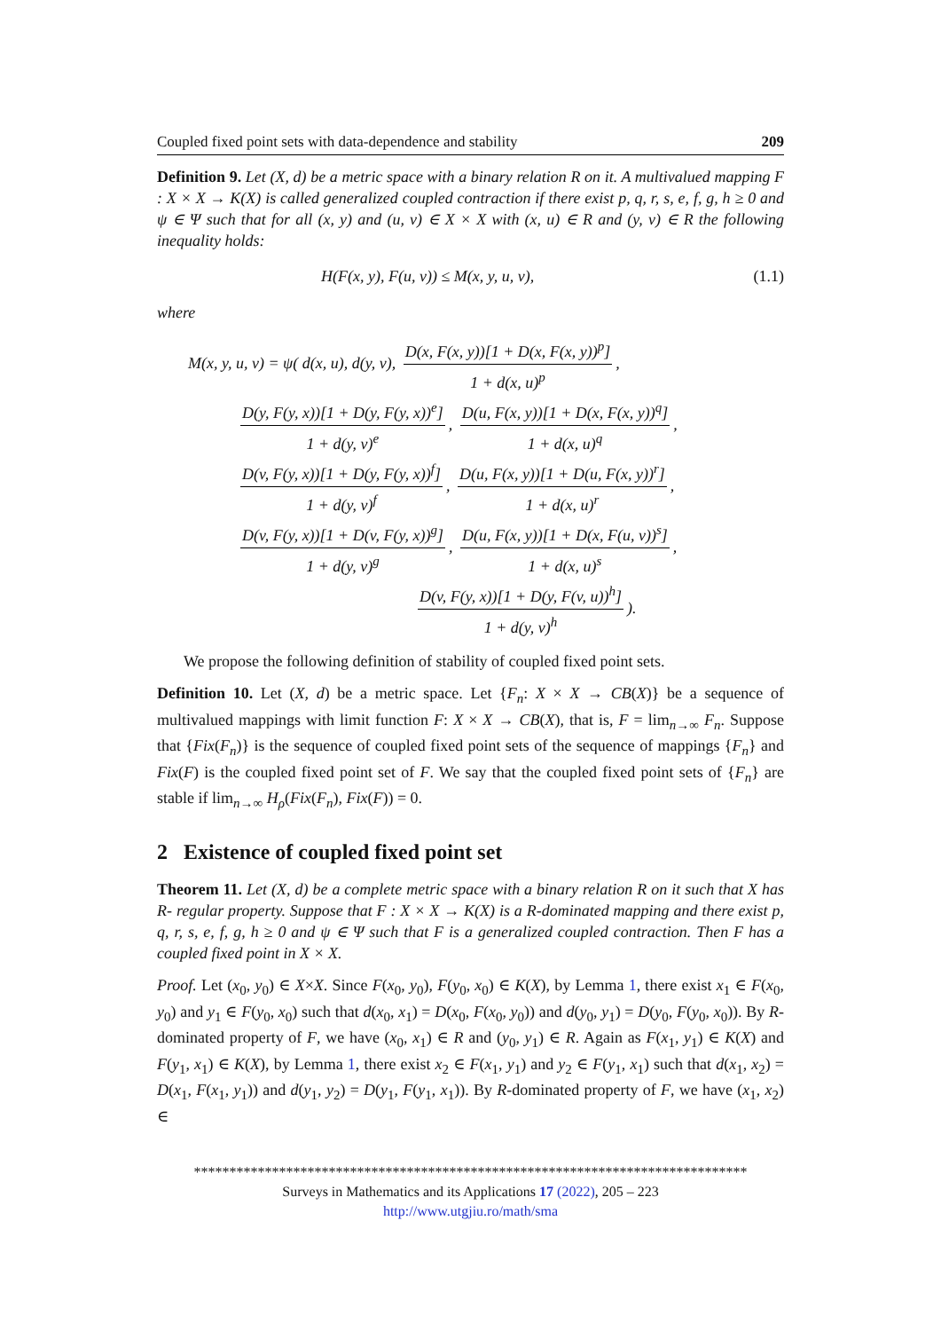Coupled fixed point sets with data-dependence and stability 209
Definition 9. Let (X, d) be a metric space with a binary relation R on it. A multivalued mapping F : X × X → K(X) is called generalized coupled contraction if there exist p, q, r, s, e, f, g, h ≥ 0 and ψ ∈ Ψ such that for all (x, y) and (u, v) ∈ X × X with (x, u) ∈ R and (y, v) ∈ R the following inequality holds:
H(F(x, y), F(u, v)) ≤ M(x, y, u, v), (1.1)
where
M(x, y, u, v) = ψ( d(x, u), d(y, v), D(x, F(x, y))[1 + D(x, F(x, y))<sup>p</sup>] 1 + d(x, u)<sup>p</sup>,
D(y, F(y, x))[1 + D(y, F(y, x))<sup>e</sup>] 1 + d(y, v)<sup>e</sup>, D(u, F(x, y))[1 + D(x, F(x, y))<sup>q</sup>] 1 + d(x, u)<sup>q</sup>,
D(v, F(y, x))[1 + D(y, F(y, x))<sup>f</sup>] 1 + d(y, v)<sup>f</sup>, D(u, F(x, y))[1 + D(u, F(x, y))<sup>r</sup>] 1 + d(x, u)<sup>r</sup>,
D(v, F(y, x))[1 + D(v, F(y, x))<sup>g</sup>] 1 + d(y, v)<sup>g</sup>, D(u, F(x, y))[1 + D(x, F(u, v))<sup>s</sup>] 1 + d(x, u)<sup>s</sup>,
D(v, F(y, x))[1 + D(y, F(v, u))<sup>h</sup>] 1 + d(y, v)<sup>h</sup>).
We propose the following definition of stability of coupled fixed point sets.
Definition 10. Let (X, d) be a metric space. Let {F<sub>n</sub>: X × X → CB(X)} be a sequence of multivalued mappings with limit function F: X × X → CB(X), that is, F = lim<sub>n→∞</sub> F<sub>n</sub>. Suppose that {Fix(F<sub>n</sub>)} is the sequence of coupled fixed point sets of the sequence of mappings {F<sub>n</sub>} and Fix(F) is the coupled fixed point set of F. We say that the coupled fixed point sets of {F<sub>n</sub>} are stable if lim<sub>n→∞</sub> H<sub>ρ</sub>(Fix(F<sub>n</sub>), Fix(F)) = 0.
2 Existence of coupled fixed point set
Theorem 11. Let (X, d) be a complete metric space with a binary relation R on it such that X has R- regular property. Suppose that F : X × X → K(X) is a R-dominated mapping and there exist p, q, r, s, e, f, g, h ≥ 0 and ψ ∈ Ψ such that F is a generalized coupled contraction. Then F has a coupled fixed point in X × X.
Proof. Let (x<sub>0</sub>, y<sub>0</sub>) ∈ X×X. Since F(x<sub>0</sub>, y<sub>0</sub>), F(y<sub>0</sub>, x<sub>0</sub>) ∈ K(X), by Lemma 1, there exist x<sub>1</sub> ∈ F(x<sub>0</sub>, y<sub>0</sub>) and y<sub>1</sub> ∈ F(y<sub>0</sub>, x<sub>0</sub>) such that d(x<sub>0</sub>, x<sub>1</sub>) = D(x<sub>0</sub>, F(x<sub>0</sub>, y<sub>0</sub>)) and d(y<sub>0</sub>, y<sub>1</sub>) = D(y<sub>0</sub>, F(y<sub>0</sub>, x<sub>0</sub>)). By R-dominated property of F, we have (x<sub>0</sub>, x<sub>1</sub>) ∈ R and (y<sub>0</sub>, y<sub>1</sub>) ∈ R. Again as F(x<sub>1</sub>, y<sub>1</sub>) ∈ K(X) and F(y<sub>1</sub>, x<sub>1</sub>) ∈ K(X), by Lemma 1, there exist x<sub>2</sub> ∈ F(x<sub>1</sub>, y<sub>1</sub>) and y<sub>2</sub> ∈ F(y<sub>1</sub>, x<sub>1</sub>) such that d(x<sub>1</sub>, x<sub>2</sub>) = D(x<sub>1</sub>, F(x<sub>1</sub>, y<sub>1</sub>)) and d(y<sub>1</sub>, y<sub>2</sub>) = D(y<sub>1</sub>, F(y<sub>1</sub>, x<sub>1</sub>)). By R-dominated property of F, we have (x<sub>1</sub>, x<sub>2</sub>) ∈
******************************************************************************
Surveys in Mathematics and its Applications 17 (2022), 205 – 223
http://www.utgjiu.ro/math/sma